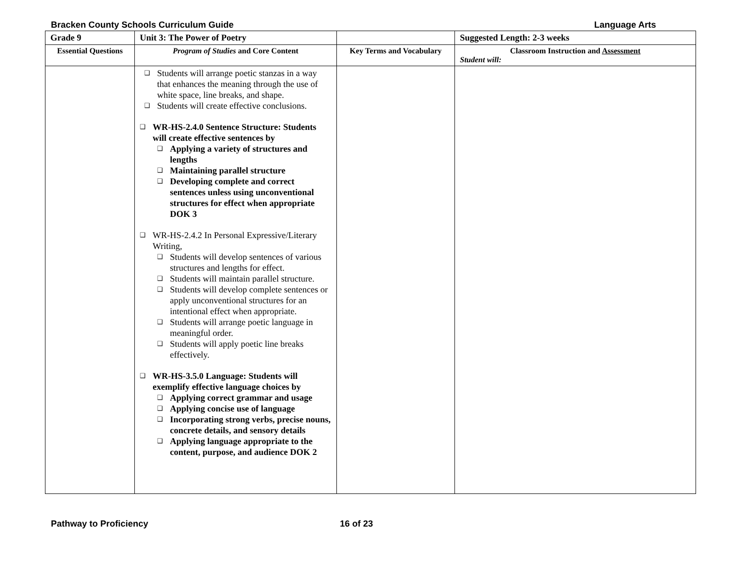Bracken County Schools Curriculum Guide Language Arts
| Grade 9 | Unit 3: The Power of Poetry | | Suggested Length: 2-3 weeks |
| --- | --- | --- | --- |
| Essential Questions | Program of Studies and Core Content | Key Terms and Vocabulary | Classroom Instruction and Assessment Student will: |
| | ❑ Students will arrange poetic stanzas in a way that enhances the meaning through the use of white space, line breaks, and shape. ❑ Students will create effective conclusions. ❑ WR-HS-2.4.0 Sentence Structure: Students will create effective sentences by ❑ Applying a variety of structures and lengths ❑ Maintaining parallel structure ❑ Developing complete and correct sentences unless using unconventional structures for effect when appropriate DOK 3 ❑ WR-HS-2.4.2 In Personal Expressive/Literary Writing, ❑ Students will develop sentences of various structures and lengths for effect. ❑ Students will maintain parallel structure. ❑ Students will develop complete sentences or apply unconventional structures for an intentional effect when appropriate. ❑ Students will arrange poetic language in meaningful order. ❑ Students will apply poetic line breaks effectively. ❑ WR-HS-3.5.0 Language: Students will exemplify effective language choices by ❑ Applying correct grammar and usage ❑ Applying concise use of language ❑ Incorporating strong verbs, precise nouns, concrete details, and sensory details ❑ Applying language appropriate to the content, purpose, and audience DOK 2 | | |
Pathway to Proficiency 16 of 23